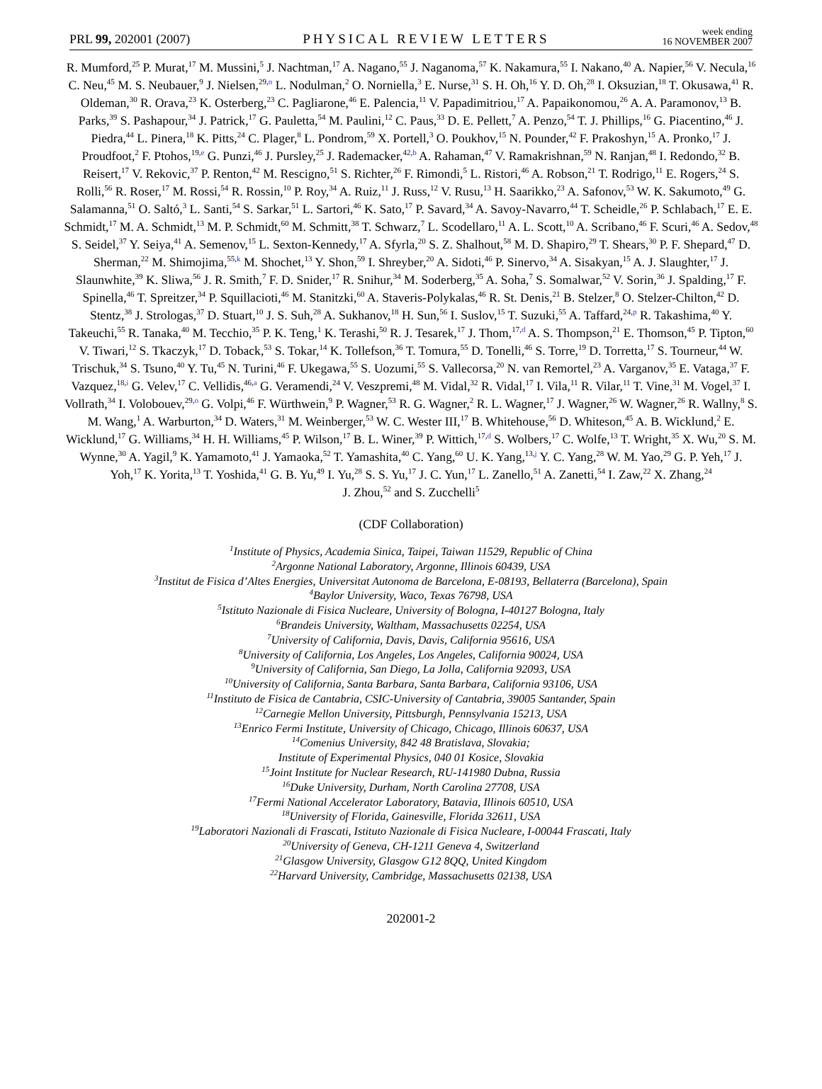PRL 99, 202001 (2007)
PHYSICAL REVIEW LETTERS
week ending
16 NOVEMBER 2007
R. Mumford,<sup>25</sup> P. Murat,<sup>17</sup> M. Mussini,<sup>5</sup> J. Nachtman,<sup>17</sup> A. Nagano,<sup>55</sup> J. Naganoma,<sup>57</sup> K. Nakamura,<sup>55</sup> I. Nakano,<sup>40</sup> A. Napier,<sup>56</sup> V. Necula,<sup>16</sup> C. Neu,<sup>45</sup> M. S. Neubauer,<sup>9</sup> J. Nielsen,<sup>29,n</sup> L. Nodulman,<sup>2</sup> O. Norniella,<sup>3</sup> E. Nurse,<sup>31</sup> S. H. Oh,<sup>16</sup> Y. D. Oh,<sup>28</sup> I. Oksuzian,<sup>18</sup> T. Okusawa,<sup>41</sup> R. Oldeman,<sup>30</sup> R. Orava,<sup>23</sup> K. Osterberg,<sup>23</sup> C. Pagliarone,<sup>46</sup> E. Palencia,<sup>11</sup> V. Papadimitriou,<sup>17</sup> A. Papaikonomou,<sup>26</sup> A. A. Paramonov,<sup>13</sup> B. Parks,<sup>39</sup> S. Pashapour,<sup>34</sup> J. Patrick,<sup>17</sup> G. Pauletta,<sup>54</sup> M. Paulini,<sup>12</sup> C. Paus,<sup>33</sup> D. E. Pellett,<sup>7</sup> A. Penzo,<sup>54</sup> T. J. Phillips,<sup>16</sup> G. Piacentino,<sup>46</sup> J. Piedra,<sup>44</sup> L. Pinera,<sup>18</sup> K. Pitts,<sup>24</sup> C. Plager,<sup>8</sup> L. Pondrom,<sup>59</sup> X. Portell,<sup>3</sup> O. Poukhov,<sup>15</sup> N. Pounder,<sup>42</sup> F. Prakoshyn,<sup>15</sup> A. Pronko,<sup>17</sup> J. Proudfoot,<sup>2</sup> F. Ptohos,<sup>19,e</sup> G. Punzi,<sup>46</sup> J. Pursley,<sup>25</sup> J. Rademacker,<sup>42,b</sup> A. Rahaman,<sup>47</sup> V. Ramakrishnan,<sup>59</sup> N. Ranjan,<sup>48</sup> I. Redondo,<sup>32</sup> B. Reisert,<sup>17</sup> V. Rekovic,<sup>37</sup> P. Renton,<sup>42</sup> M. Rescigno,<sup>51</sup> S. Richter,<sup>26</sup> F. Rimondi,<sup>5</sup> L. Ristori,<sup>46</sup> A. Robson,<sup>21</sup> T. Rodrigo,<sup>11</sup> E. Rogers,<sup>24</sup> S. Rolli,<sup>56</sup> R. Roser,<sup>17</sup> M. Rossi,<sup>54</sup> R. Rossin,<sup>10</sup> P. Roy,<sup>34</sup> A. Ruiz,<sup>11</sup> J. Russ,<sup>12</sup> V. Rusu,<sup>13</sup> H. Saarikko,<sup>23</sup> A. Safonov,<sup>53</sup> W. K. Sakumoto,<sup>49</sup> G. Salamanna,<sup>51</sup> O. Saltó,<sup>3</sup> L. Santi,<sup>54</sup> S. Sarkar,<sup>51</sup> L. Sartori,<sup>46</sup> K. Sato,<sup>17</sup> P. Savard,<sup>34</sup> A. Savoy-Navarro,<sup>44</sup> T. Scheidle,<sup>26</sup> P. Schlabach,<sup>17</sup> E. E. Schmidt,<sup>17</sup> M. A. Schmidt,<sup>13</sup> M. P. Schmidt,<sup>60</sup> M. Schmitt,<sup>38</sup> T. Schwarz,<sup>7</sup> L. Scodellaro,<sup>11</sup> A. L. Scott,<sup>10</sup> A. Scribano,<sup>46</sup> F. Scuri,<sup>46</sup> A. Sedov,<sup>48</sup> S. Seidel,<sup>37</sup> Y. Seiya,<sup>41</sup> A. Semenov,<sup>15</sup> L. Sexton-Kennedy,<sup>17</sup> A. Sfyrla,<sup>20</sup> S. Z. Shalhout,<sup>58</sup> M. D. Shapiro,<sup>29</sup> T. Shears,<sup>30</sup> P. F. Shepard,<sup>47</sup> D. Sherman,<sup>22</sup> M. Shimojima,<sup>55,k</sup> M. Shochet,<sup>13</sup> Y. Shon,<sup>59</sup> I. Shreyber,<sup>20</sup> A. Sidoti,<sup>46</sup> P. Sinervo,<sup>34</sup> A. Sisakyan,<sup>15</sup> A. J. Slaughter,<sup>17</sup> J. Slaunwhite,<sup>39</sup> K. Sliwa,<sup>56</sup> J. R. Smith,<sup>7</sup> F. D. Snider,<sup>17</sup> R. Snihur,<sup>34</sup> M. Soderberg,<sup>35</sup> A. Soha,<sup>7</sup> S. Somalwar,<sup>52</sup> V. Sorin,<sup>36</sup> J. Spalding,<sup>17</sup> F. Spinella,<sup>46</sup> T. Spreitzer,<sup>34</sup> P. Squillacioti,<sup>46</sup> M. Stanitzki,<sup>60</sup> A. Staveris-Polykalas,<sup>46</sup> R. St. Denis,<sup>21</sup> B. Stelzer,<sup>8</sup> O. Stelzer-Chilton,<sup>42</sup> D. Stentz,<sup>38</sup> J. Strologas,<sup>37</sup> D. Stuart,<sup>10</sup> J. S. Suh,<sup>28</sup> A. Sukhanov,<sup>18</sup> H. Sun,<sup>56</sup> I. Suslov,<sup>15</sup> T. Suzuki,<sup>55</sup> A. Taffard,<sup>24,p</sup> R. Takashima,<sup>40</sup> Y. Takeuchi,<sup>55</sup> R. Tanaka,<sup>40</sup> M. Tecchio,<sup>35</sup> P. K. Teng,<sup>1</sup> K. Terashi,<sup>50</sup> R. J. Tesarek,<sup>17</sup> J. Thom,<sup>17,d</sup> A. S. Thompson,<sup>21</sup> E. Thomson,<sup>45</sup> P. Tipton,<sup>60</sup> V. Tiwari,<sup>12</sup> S. Tkaczyk,<sup>17</sup> D. Toback,<sup>53</sup> S. Tokar,<sup>14</sup> K. Tollefson,<sup>36</sup> T. Tomura,<sup>55</sup> D. Tonelli,<sup>46</sup> S. Torre,<sup>19</sup> D. Torretta,<sup>17</sup> S. Tourneur,<sup>44</sup> W. Trischuk,<sup>34</sup> S. Tsuno,<sup>40</sup> Y. Tu,<sup>45</sup> N. Turini,<sup>46</sup> F. Ukegawa,<sup>55</sup> S. Uozumi,<sup>55</sup> S. Vallecorsa,<sup>20</sup> N. van Remortel,<sup>23</sup> A. Varganov,<sup>35</sup> E. Vataga,<sup>37</sup> F. Vazquez,<sup>18,i</sup> G. Velev,<sup>17</sup> C. Vellidis,<sup>46,a</sup> G. Veramendi,<sup>24</sup> V. Veszpremi,<sup>48</sup> M. Vidal,<sup>32</sup> R. Vidal,<sup>17</sup> I. Vila,<sup>11</sup> R. Vilar,<sup>11</sup> T. Vine,<sup>31</sup> M. Vogel,<sup>37</sup> I. Vollrath,<sup>34</sup> I. Volobouev,<sup>29,o</sup> G. Volpi,<sup>46</sup> F. Würthwein,<sup>9</sup> P. Wagner,<sup>53</sup> R. G. Wagner,<sup>2</sup> R. L. Wagner,<sup>17</sup> J. Wagner,<sup>26</sup> W. Wagner,<sup>26</sup> R. Wallny,<sup>8</sup> S. M. Wang,<sup>1</sup> A. Warburton,<sup>34</sup> D. Waters,<sup>31</sup> M. Weinberger,<sup>53</sup> W. C. Wester III,<sup>17</sup> B. Whitehouse,<sup>56</sup> D. Whiteson,<sup>45</sup> A. B. Wicklund,<sup>2</sup> E. Wicklund,<sup>17</sup> G. Williams,<sup>34</sup> H. H. Williams,<sup>45</sup> P. Wilson,<sup>17</sup> B. L. Winer,<sup>39</sup> P. Wittich,<sup>17,d</sup> S. Wolbers,<sup>17</sup> C. Wolfe,<sup>13</sup> T. Wright,<sup>35</sup> X. Wu,<sup>20</sup> S. M. Wynne,<sup>30</sup> A. Yagil,<sup>9</sup> K. Yamamoto,<sup>41</sup> J. Yamaoka,<sup>52</sup> T. Yamashita,<sup>40</sup> C. Yang,<sup>60</sup> U. K. Yang,<sup>13,j</sup> Y. C. Yang,<sup>28</sup> W. M. Yao,<sup>29</sup> G. P. Yeh,<sup>17</sup> J. Yoh,<sup>17</sup> K. Yorita,<sup>13</sup> T. Yoshida,<sup>41</sup> G. B. Yu,<sup>49</sup> I. Yu,<sup>28</sup> S. S. Yu,<sup>17</sup> J. C. Yun,<sup>17</sup> L. Zanello,<sup>51</sup> A. Zanetti,<sup>54</sup> I. Zaw,<sup>22</sup> X. Zhang,<sup>24</sup>
J. Zhou,<sup>52</sup> and S. Zucchelli<sup>5</sup>
(CDF Collaboration)
<sup>1</sup> Institute of Physics, Academia Sinica, Taipei, Taiwan 11529, Republic of China
<sup>2</sup> Argonne National Laboratory, Argonne, Illinois 60439, USA
<sup>3</sup> Institut de Fisica d’Altes Energies, Universitat Autonoma de Barcelona, E-08193, Bellaterra (Barcelona), Spain
<sup>4</sup> Baylor University, Waco, Texas 76798, USA
<sup>5</sup> Istituto Nazionale di Fisica Nucleare, University of Bologna, I-40127 Bologna, Italy
<sup>6</sup> Brandeis University, Waltham, Massachusetts 02254, USA
<sup>7</sup> University of California, Davis, Davis, California 95616, USA
<sup>8</sup> University of California, Los Angeles, Los Angeles, California 90024, USA
<sup>9</sup> University of California, San Diego, La Jolla, California 92093, USA
<sup>10</sup> University of California, Santa Barbara, Santa Barbara, California 93106, USA
<sup>11</sup> Instituto de Fisica de Cantabria, CSIC-University of Cantabria, 39005 Santander, Spain
<sup>12</sup> Carnegie Mellon University, Pittsburgh, Pennsylvania 15213, USA
<sup>13</sup> Enrico Fermi Institute, University of Chicago, Chicago, Illinois 60637, USA
<sup>14</sup> Comenius University, 842 48 Bratislava, Slovakia;
Institute of Experimental Physics, 040 01 Kosice, Slovakia
<sup>15</sup> Joint Institute for Nuclear Research, RU-141980 Dubna, Russia
<sup>16</sup> Duke University, Durham, North Carolina 27708, USA
<sup>17</sup> Fermi National Accelerator Laboratory, Batavia, Illinois 60510, USA
<sup>18</sup> University of Florida, Gainesville, Florida 32611, USA
<sup>19</sup> Laboratori Nazionali di Frascati, Istituto Nazionale di Fisica Nucleare, I-00044 Frascati, Italy
<sup>20</sup> University of Geneva, CH-1211 Geneva 4, Switzerland
<sup>21</sup> Glasgow University, Glasgow G12 8QQ, United Kingdom
<sup>22</sup> Harvard University, Cambridge, Massachusetts 02138, USA
202001-2